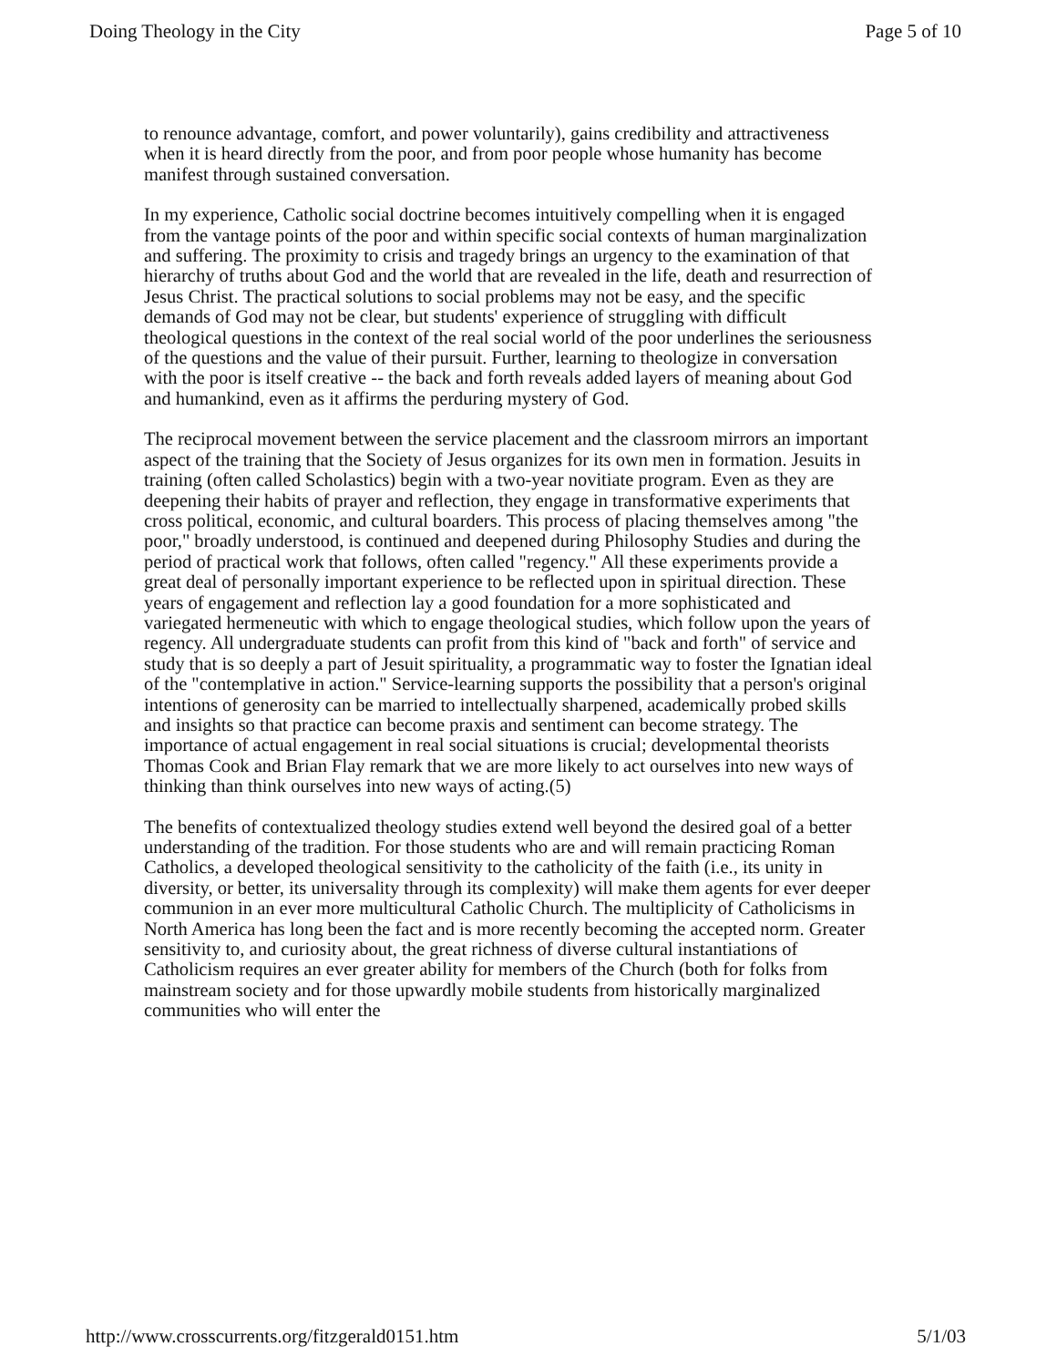Doing Theology in the City Page 5 of 10
to renounce advantage, comfort, and power voluntarily), gains credibility and attractiveness when it is heard directly from the poor, and from poor people whose humanity has become manifest through sustained conversation.
In my experience, Catholic social doctrine becomes intuitively compelling when it is engaged from the vantage points of the poor and within specific social contexts of human marginalization and suffering. The proximity to crisis and tragedy brings an urgency to the examination of that hierarchy of truths about God and the world that are revealed in the life, death and resurrection of Jesus Christ. The practical solutions to social problems may not be easy, and the specific demands of God may not be clear, but students' experience of struggling with difficult theological questions in the context of the real social world of the poor underlines the seriousness of the questions and the value of their pursuit. Further, learning to theologize in conversation with the poor is itself creative -- the back and forth reveals added layers of meaning about God and humankind, even as it affirms the perduring mystery of God.
The reciprocal movement between the service placement and the classroom mirrors an important aspect of the training that the Society of Jesus organizes for its own men in formation. Jesuits in training (often called Scholastics) begin with a two-year novitiate program. Even as they are deepening their habits of prayer and reflection, they engage in transformative experiments that cross political, economic, and cultural boarders. This process of placing themselves among "the poor," broadly understood, is continued and deepened during Philosophy Studies and during the period of practical work that follows, often called "regency." All these experiments provide a great deal of personally important experience to be reflected upon in spiritual direction. These years of engagement and reflection lay a good foundation for a more sophisticated and variegated hermeneutic with which to engage theological studies, which follow upon the years of regency. All undergraduate students can profit from this kind of "back and forth" of service and study that is so deeply a part of Jesuit spirituality, a programmatic way to foster the Ignatian ideal of the "contemplative in action." Service-learning supports the possibility that a person's original intentions of generosity can be married to intellectually sharpened, academically probed skills and insights so that practice can become praxis and sentiment can become strategy. The importance of actual engagement in real social situations is crucial; developmental theorists Thomas Cook and Brian Flay remark that we are more likely to act ourselves into new ways of thinking than think ourselves into new ways of acting.(5)
The benefits of contextualized theology studies extend well beyond the desired goal of a better understanding of the tradition. For those students who are and will remain practicing Roman Catholics, a developed theological sensitivity to the catholicity of the faith (i.e., its unity in diversity, or better, its universality through its complexity) will make them agents for ever deeper communion in an ever more multicultural Catholic Church. The multiplicity of Catholicisms in North America has long been the fact and is more recently becoming the accepted norm. Greater sensitivity to, and curiosity about, the great richness of diverse cultural instantiations of Catholicism requires an ever greater ability for members of the Church (both for folks from mainstream society and for those upwardly mobile students from historically marginalized communities who will enter the
http://www.crosscurrents.org/fitzgerald0151.htm 5/1/03